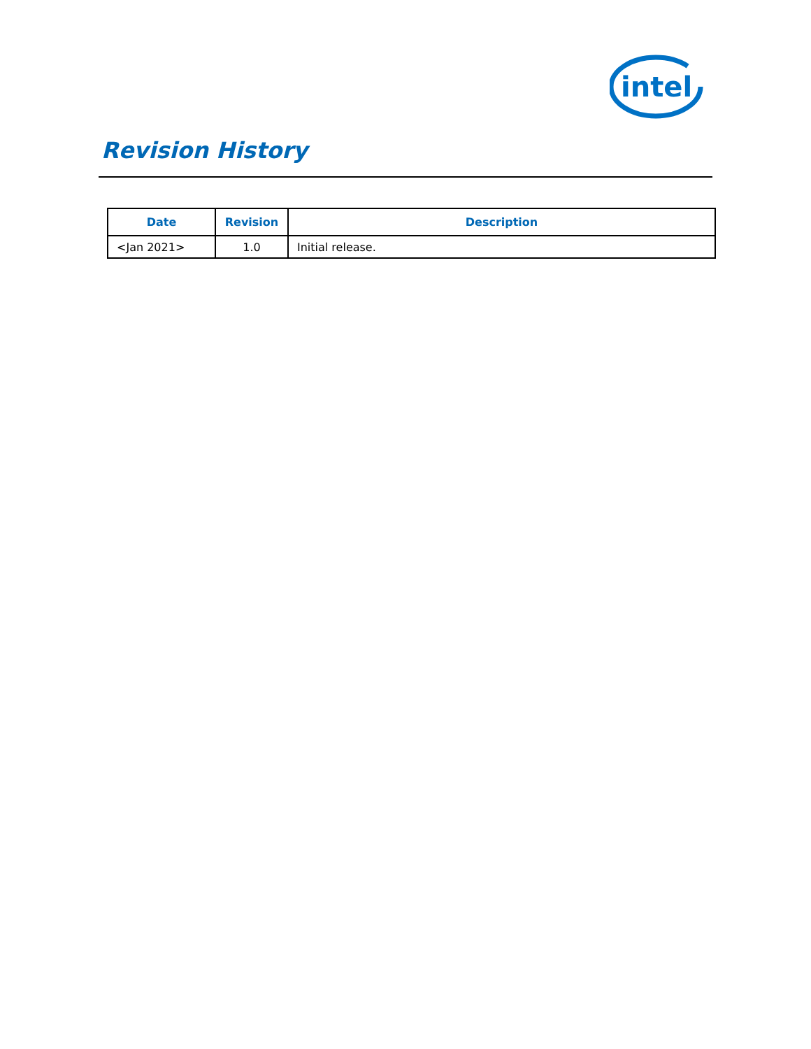intel
Revision History
| Date | Revision | Description |
| --- | --- | --- |
| <Jan 2021> | 1.0 | Initial release. |